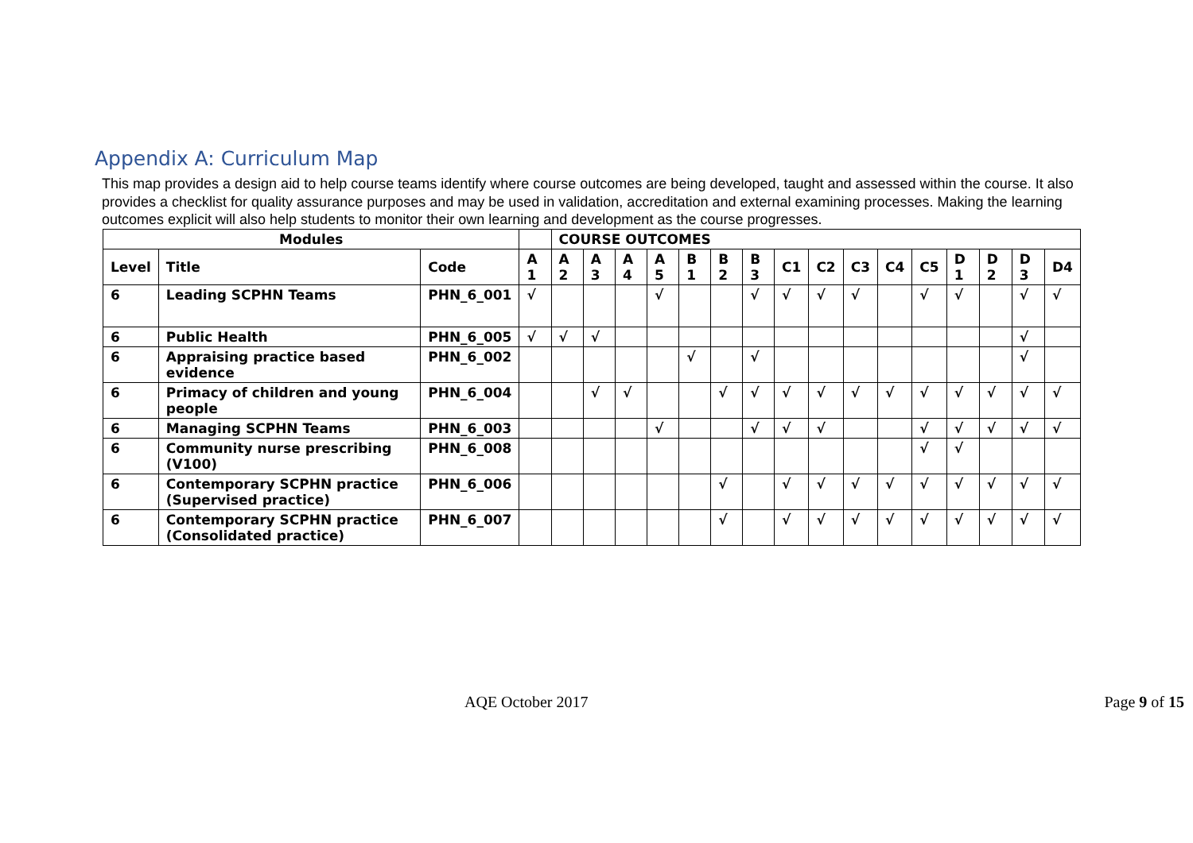Appendix A: Curriculum Map
This map provides a design aid to help course teams identify where course outcomes are being developed, taught and assessed within the course. It also provides a checklist for quality assurance purposes and may be used in validation, accreditation and external examining processes. Making the learning outcomes explicit will also help students to monitor their own learning and development as the course progresses.
| Modules | | | | COURSE OUTCOMES | | | | | | | | | | | | | | | |
| --- | --- | --- | --- | --- | --- | --- | --- | --- | --- | --- | --- | --- | --- | --- | --- | --- | --- | --- | --- |
| Level | Title | Code | A 1 | A 2 | A 3 | A 4 | A 5 | B 1 | B 2 | B 3 | C1 | C2 | C3 | C4 | C5 | D 1 | D 2 | D 3 | D4 |
| 6 | Leading SCPHN Teams | PHN_6_001 | √ | | | | √ | | | √ | √ | √ | √ | | √ | √ | | √ | √ |
| 6 | Public Health | PHN_6_005 | √ | √ | √ | | | | | | | | | | | | | √ | |
| 6 | Appraising practice based evidence | PHN_6_002 | | | | | | √ | | √ | | | | | | | | √ | |
| 6 | Primacy of children and young people | PHN_6_004 | | | √ | √ | | | √ | √ | √ | √ | √ | √ | √ | √ | √ | √ | √ |
| 6 | Managing SCPHN Teams | PHN_6_003 | | | | | √ | | | √ | √ | √ | | | √ | √ | √ | √ | √ |
| 6 | Community nurse prescribing (V100) | PHN_6_008 | | | | | | | | | | | | | √ | √ | | | |
| 6 | Contemporary SCPHN practice (Supervised practice) | PHN_6_006 | | | | | | | √ | | √ | √ | √ | √ | √ | √ | √ | √ | √ |
| 6 | Contemporary SCPHN practice (Consolidated practice) | PHN_6_007 | | | | | | | √ | | √ | √ | √ | √ | √ | √ | √ | √ | √ |
AQE October 2017 Page 9 of 15